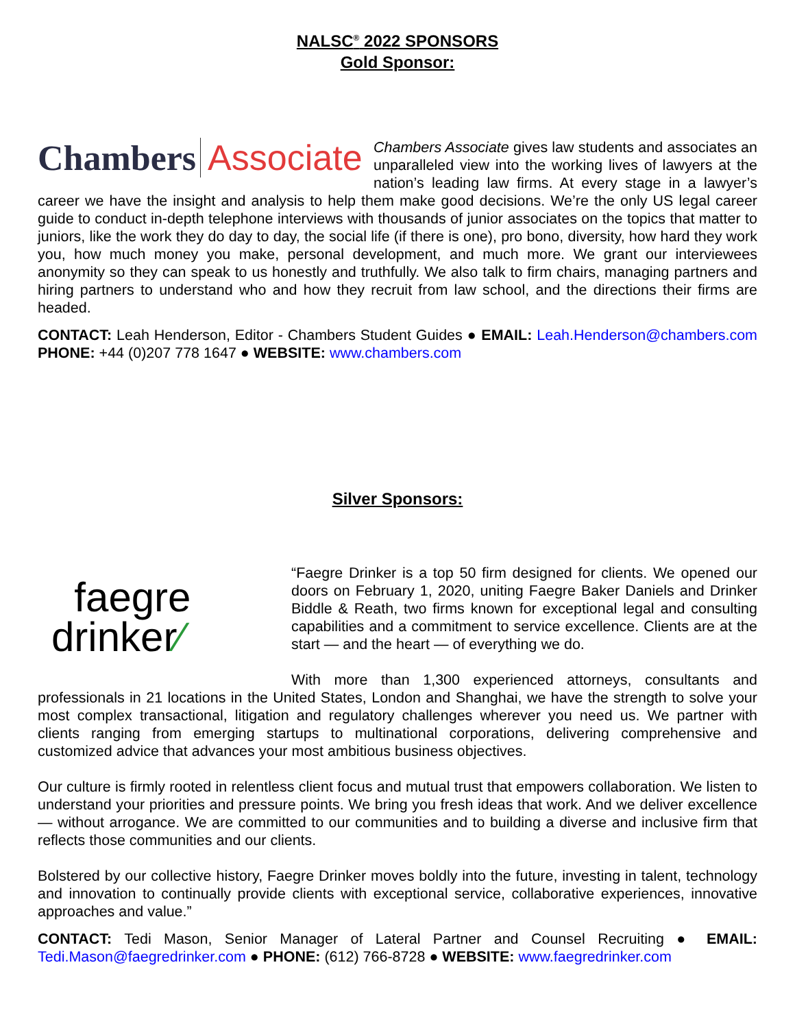NALSC<sup>®</sup> 2022 SPONSORS
Gold Sponsor:
Chambers Associate
Chambers Associate gives law students and associates an unparalleled view into the working lives of lawyers at the nation’s leading law firms. At every stage in a lawyer’s career we have the insight and analysis to help them make good decisions. We’re the only US legal career guide to conduct in-depth telephone interviews with thousands of junior associates on the topics that matter to juniors, like the work they do day to day, the social life (if there is one), pro bono, diversity, how hard they work you, how much money you make, personal development, and much more. We grant our interviewees anonymity so they can speak to us honestly and truthfully. We also talk to firm chairs, managing partners and hiring partners to understand who and how they recruit from law school, and the directions their firms are headed.
CONTACT: Leah Henderson, Editor - Chambers Student Guides ● EMAIL: Leah.Henderson@chambers.com PHONE: +44 (0)207 778 1647 ● WEBSITE: www.chambers.com
Silver Sponsors:
faegre
drinker⁄
“Faegre Drinker is a top 50 firm designed for clients. We opened our doors on February 1, 2020, uniting Faegre Baker Daniels and Drinker Biddle & Reath, two firms known for exceptional legal and consulting capabilities and a commitment to service excellence. Clients are at the start — and the heart — of everything we do.
With more than 1,300 experienced attorneys, consultants and professionals in 21 locations in the United States, London and Shanghai, we have the strength to solve your most complex transactional, litigation and regulatory challenges wherever you need us. We partner with clients ranging from emerging startups to multinational corporations, delivering comprehensive and customized advice that advances your most ambitious business objectives.
Our culture is firmly rooted in relentless client focus and mutual trust that empowers collaboration. We listen to understand your priorities and pressure points. We bring you fresh ideas that work. And we deliver excellence — without arrogance. We are committed to our communities and to building a diverse and inclusive firm that reflects those communities and our clients.
Bolstered by our collective history, Faegre Drinker moves boldly into the future, investing in talent, technology and innovation to continually provide clients with exceptional service, collaborative experiences, innovative approaches and value.”
CONTACT: Tedi Mason, Senior Manager of Lateral Partner and Counsel Recruiting ● EMAIL: Tedi.Mason@faegredrinker.com ● PHONE: (612) 766-8728 ● WEBSITE: www.faegredrinker.com